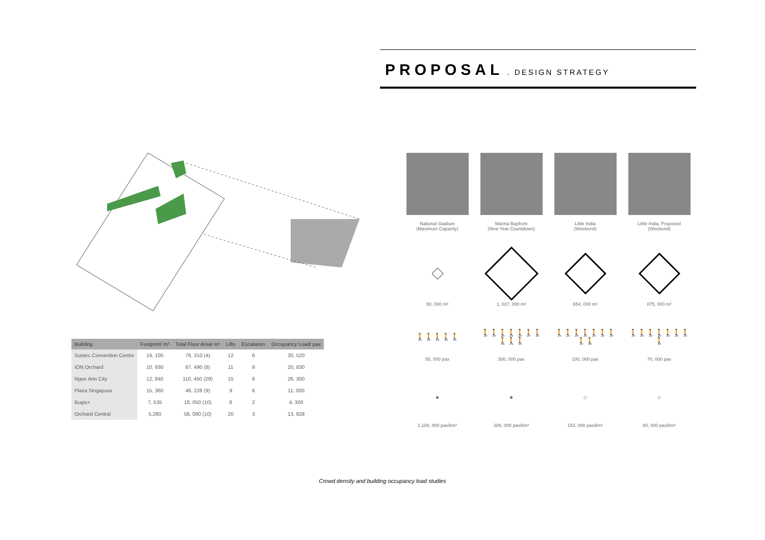PROPOSAL
. DESIGN STRATEGY
| Building | Footprint/ m² | Total Floor Area/ m² | Lifts | Escalators | Occupancy Load/ pax |
| --- | --- | --- | --- | --- | --- |
| Suntec Convention Centre | 19, 100 | 76, 310 (4) | 12 | 6 | 30, 520 |
| ION Orchard | 10, 930 | 87, 490 (8) | 11 | 9 | 20, 830 |
| Ngee Ann City | 12, 840 | 110, 450 (29) | 15 | 6 | 26, 300 |
| Plaza Singapura | 15, 360 | 46, 226 (9) | 9 | 6 | 11, 000 |
| Bugis+ | 7, 535 | 18, 050 (10) | 6 | 2 | 4, 300 |
| Orchard Central | 5,280 | 58, 080 (10) | 20 | 3 | 13, 828 |
National Stadium
(Maximum Capacity)
50, 000 m²
🚶🚶🚶🚶🚶
55, 000 pax
■
1,100, 000 pax/km²
Marina Bayfront
(New Year Countdown)
1, 037, 000 m²
🚶🚶🚶🚶🚶🚶🚶🚶🚶🚶
300, 000 pax
■
289, 000 pax/km²
Little India
(Weekend)
654, 000 m²
🚶🚶🚶🚶🚶🚶🚶🚶🚶
100, 000 pax
◇
153, 000 pax/km²
Little India, Proposed
(Weekend)
875, 000 m²
🚶🚶🚶🚶🚶🚶🚶🚶
70, 000 pax
◇
80, 000 pax/km²
Crowd density and building occupancy load studies